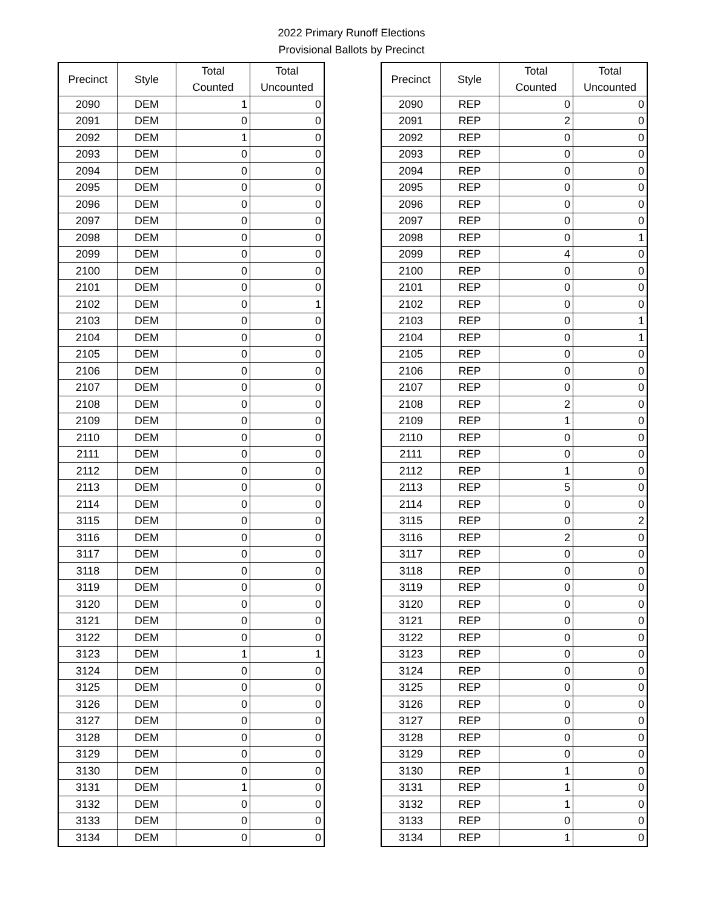2022 Primary Runoff Elections
Provisional Ballots by Precinct
| Precinct | Style | Total Counted | Total Uncounted |
| --- | --- | --- | --- |
| 2090 | DEM | 1 | 0 |
| 2091 | DEM | 0 | 0 |
| 2092 | DEM | 1 | 0 |
| 2093 | DEM | 0 | 0 |
| 2094 | DEM | 0 | 0 |
| 2095 | DEM | 0 | 0 |
| 2096 | DEM | 0 | 0 |
| 2097 | DEM | 0 | 0 |
| 2098 | DEM | 0 | 0 |
| 2099 | DEM | 0 | 0 |
| 2100 | DEM | 0 | 0 |
| 2101 | DEM | 0 | 0 |
| 2102 | DEM | 0 | 1 |
| 2103 | DEM | 0 | 0 |
| 2104 | DEM | 0 | 0 |
| 2105 | DEM | 0 | 0 |
| 2106 | DEM | 0 | 0 |
| 2107 | DEM | 0 | 0 |
| 2108 | DEM | 0 | 0 |
| 2109 | DEM | 0 | 0 |
| 2110 | DEM | 0 | 0 |
| 2111 | DEM | 0 | 0 |
| 2112 | DEM | 0 | 0 |
| 2113 | DEM | 0 | 0 |
| 2114 | DEM | 0 | 0 |
| 3115 | DEM | 0 | 0 |
| 3116 | DEM | 0 | 0 |
| 3117 | DEM | 0 | 0 |
| 3118 | DEM | 0 | 0 |
| 3119 | DEM | 0 | 0 |
| 3120 | DEM | 0 | 0 |
| 3121 | DEM | 0 | 0 |
| 3122 | DEM | 0 | 0 |
| 3123 | DEM | 1 | 1 |
| 3124 | DEM | 0 | 0 |
| 3125 | DEM | 0 | 0 |
| 3126 | DEM | 0 | 0 |
| 3127 | DEM | 0 | 0 |
| 3128 | DEM | 0 | 0 |
| 3129 | DEM | 0 | 0 |
| 3130 | DEM | 0 | 0 |
| 3131 | DEM | 1 | 0 |
| 3132 | DEM | 0 | 0 |
| 3133 | DEM | 0 | 0 |
| 3134 | DEM | 0 | 0 |
| Precinct | Style | Total Counted | Total Uncounted |
| --- | --- | --- | --- |
| 2090 | REP | 0 | 0 |
| 2091 | REP | 2 | 0 |
| 2092 | REP | 0 | 0 |
| 2093 | REP | 0 | 0 |
| 2094 | REP | 0 | 0 |
| 2095 | REP | 0 | 0 |
| 2096 | REP | 0 | 0 |
| 2097 | REP | 0 | 0 |
| 2098 | REP | 0 | 1 |
| 2099 | REP | 4 | 0 |
| 2100 | REP | 0 | 0 |
| 2101 | REP | 0 | 0 |
| 2102 | REP | 0 | 0 |
| 2103 | REP | 0 | 1 |
| 2104 | REP | 0 | 1 |
| 2105 | REP | 0 | 0 |
| 2106 | REP | 0 | 0 |
| 2107 | REP | 0 | 0 |
| 2108 | REP | 2 | 0 |
| 2109 | REP | 1 | 0 |
| 2110 | REP | 0 | 0 |
| 2111 | REP | 0 | 0 |
| 2112 | REP | 1 | 0 |
| 2113 | REP | 5 | 0 |
| 2114 | REP | 0 | 0 |
| 3115 | REP | 0 | 2 |
| 3116 | REP | 2 | 0 |
| 3117 | REP | 0 | 0 |
| 3118 | REP | 0 | 0 |
| 3119 | REP | 0 | 0 |
| 3120 | REP | 0 | 0 |
| 3121 | REP | 0 | 0 |
| 3122 | REP | 0 | 0 |
| 3123 | REP | 0 | 0 |
| 3124 | REP | 0 | 0 |
| 3125 | REP | 0 | 0 |
| 3126 | REP | 0 | 0 |
| 3127 | REP | 0 | 0 |
| 3128 | REP | 0 | 0 |
| 3129 | REP | 0 | 0 |
| 3130 | REP | 1 | 0 |
| 3131 | REP | 1 | 0 |
| 3132 | REP | 1 | 0 |
| 3133 | REP | 0 | 0 |
| 3134 | REP | 1 | 0 |